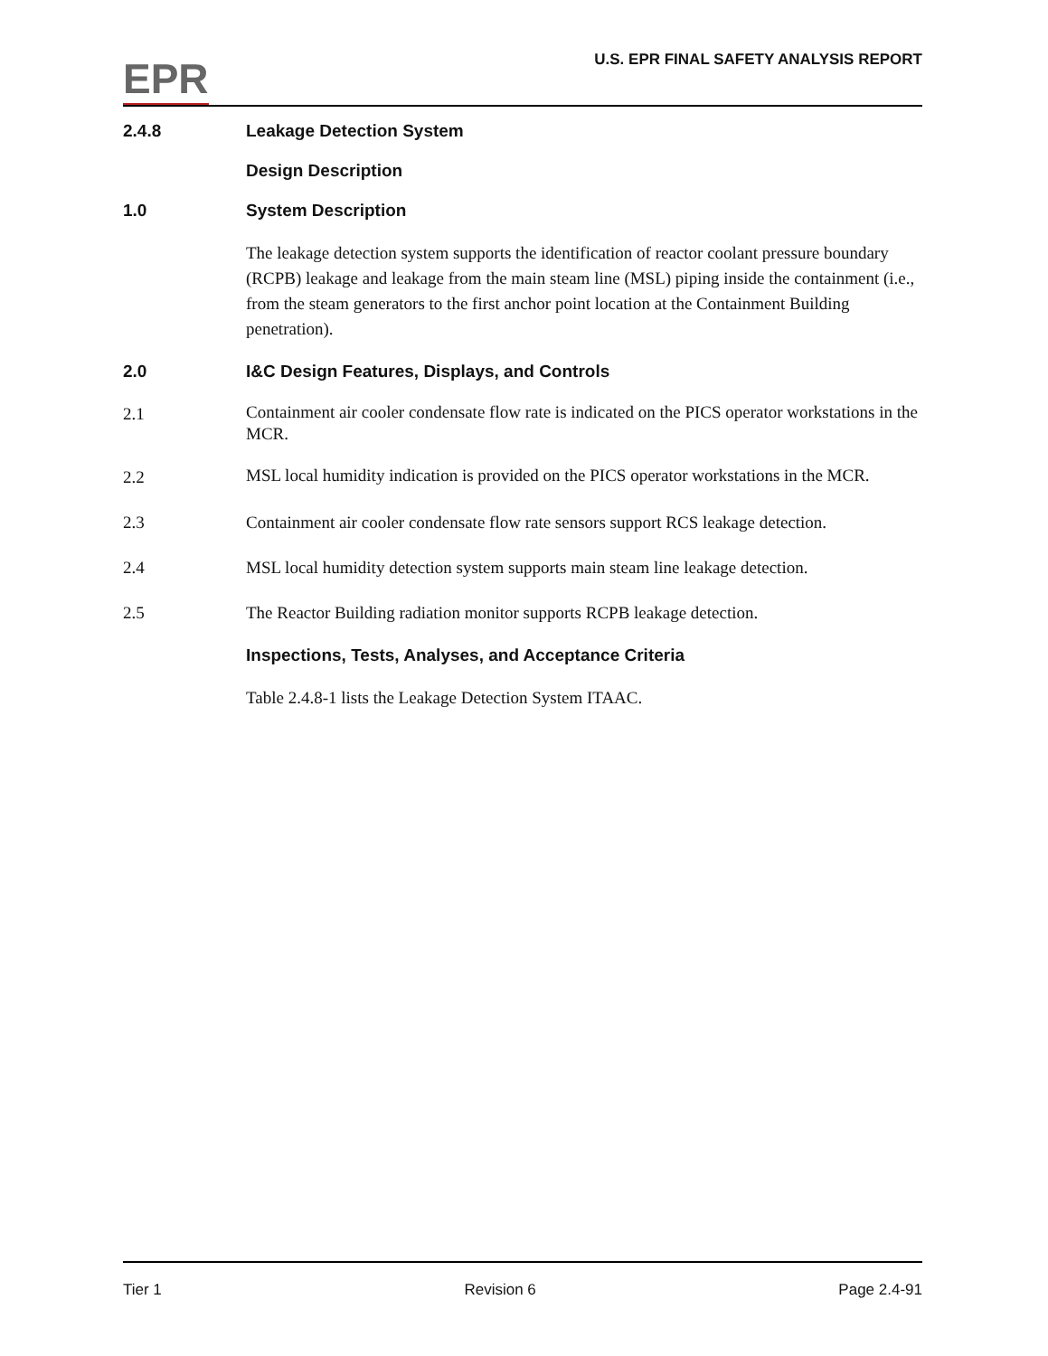EPR
U.S. EPR FINAL SAFETY ANALYSIS REPORT
2.4.8 Leakage Detection System
Design Description
1.0 System Description
The leakage detection system supports the identification of reactor coolant pressure boundary (RCPB) leakage and leakage from the main steam line (MSL) piping inside the containment (i.e., from the steam generators to the first anchor point location at the Containment Building penetration).
2.0 I&C Design Features, Displays, and Controls
2.1
Containment air cooler condensate flow rate is indicated on the PICS operator workstations in the MCR.
2.2
MSL local humidity indication is provided on the PICS operator workstations in the MCR.
2.3 Containment air cooler condensate flow rate sensors support RCS leakage detection.
2.4 MSL local humidity detection system supports main steam line leakage detection.
2.5 The Reactor Building radiation monitor supports RCPB leakage detection.
Inspections, Tests, Analyses, and Acceptance Criteria
Table 2.4.8-1 lists the Leakage Detection System ITAAC.
Tier 1 Revision 6 Page 2.4-91